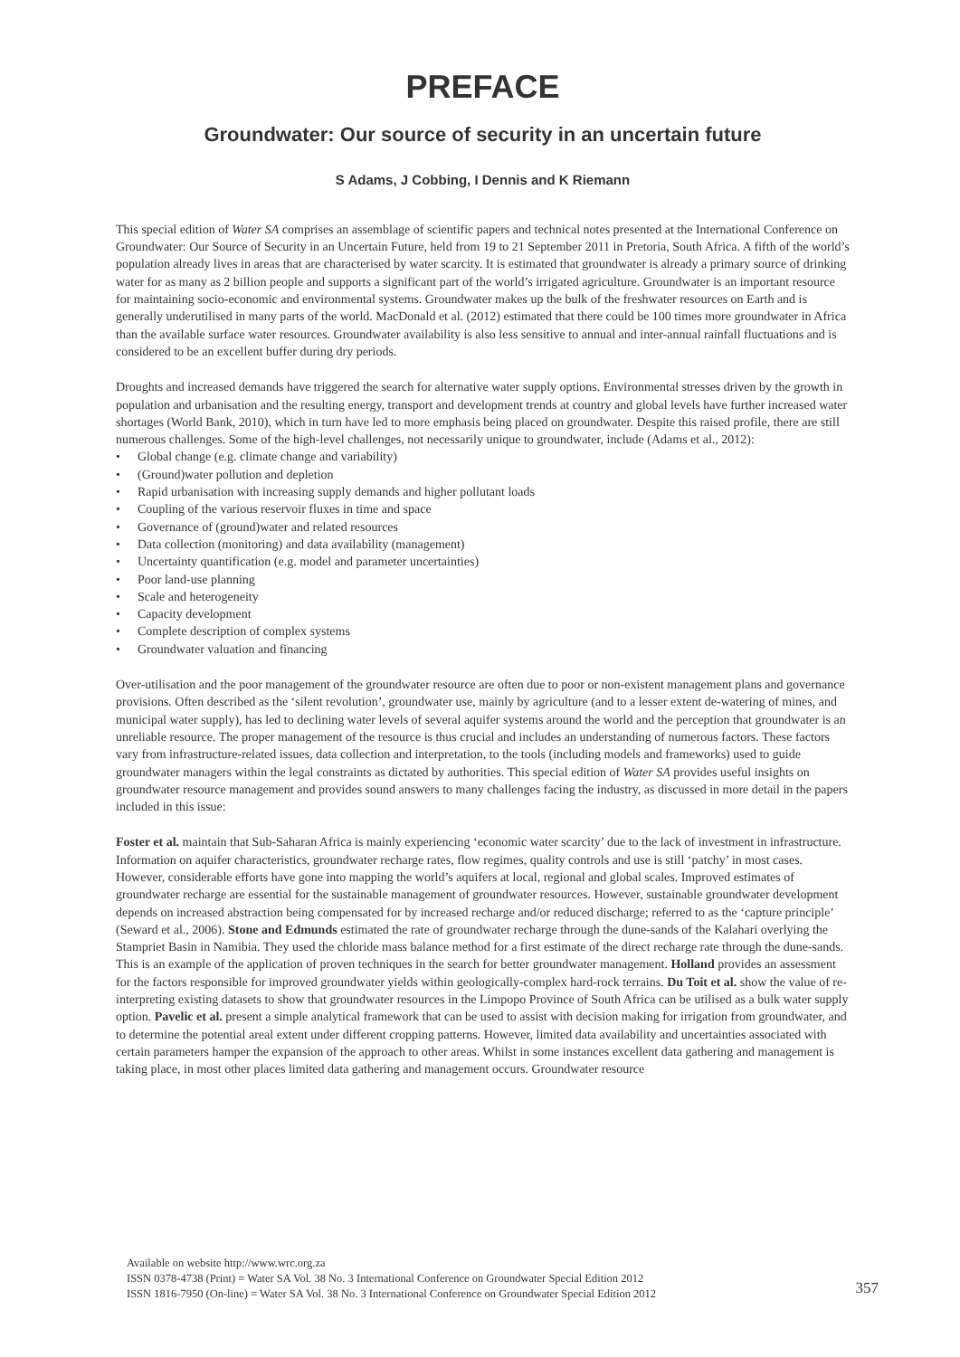PREFACE
Groundwater: Our source of security in an uncertain future
S Adams, J Cobbing, I Dennis and K Riemann
This special edition of Water SA comprises an assemblage of scientific papers and technical notes presented at the International Conference on Groundwater: Our Source of Security in an Uncertain Future, held from 19 to 21 September 2011 in Pretoria, South Africa. A fifth of the world’s population already lives in areas that are characterised by water scarcity. It is estimated that groundwater is already a primary source of drinking water for as many as 2 billion people and supports a significant part of the world’s irrigated agriculture. Groundwater is an important resource for maintaining socio-economic and environmental systems. Groundwater makes up the bulk of the freshwater resources on Earth and is generally underutilised in many parts of the world. MacDonald et al. (2012) estimated that there could be 100 times more groundwater in Africa than the available surface water resources. Groundwater availability is also less sensitive to annual and inter-annual rainfall fluctuations and is considered to be an excellent buffer during dry periods.
Droughts and increased demands have triggered the search for alternative water supply options. Environmental stresses driven by the growth in population and urbanisation and the resulting energy, transport and development trends at country and global levels have further increased water shortages (World Bank, 2010), which in turn have led to more emphasis being placed on groundwater. Despite this raised profile, there are still numerous challenges. Some of the high-level challenges, not necessarily unique to groundwater, include (Adams et al., 2012):
• Global change (e.g. climate change and variability)
• (Ground)water pollution and depletion
• Rapid urbanisation with increasing supply demands and higher pollutant loads
• Coupling of the various reservoir fluxes in time and space
• Governance of (ground)water and related resources
• Data collection (monitoring) and data availability (management)
• Uncertainty quantification (e.g. model and parameter uncertainties)
• Poor land-use planning
• Scale and heterogeneity
• Capacity development
• Complete description of complex systems
• Groundwater valuation and financing
Over-utilisation and the poor management of the groundwater resource are often due to poor or non-existent management plans and governance provisions. Often described as the ‘silent revolution’, groundwater use, mainly by agriculture (and to a lesser extent de-watering of mines, and municipal water supply), has led to declining water levels of several aquifer systems around the world and the perception that groundwater is an unreliable resource. The proper management of the resource is thus crucial and includes an understanding of numerous factors. These factors vary from infrastructure-related issues, data collection and interpretation, to the tools (including models and frameworks) used to guide groundwater managers within the legal constraints as dictated by authorities. This special edition of Water SA provides useful insights on groundwater resource management and provides sound answers to many challenges facing the industry, as discussed in more detail in the papers included in this issue:
Foster et al. maintain that Sub-Saharan Africa is mainly experiencing ‘economic water scarcity’ due to the lack of investment in infrastructure. Information on aquifer characteristics, groundwater recharge rates, flow regimes, quality controls and use is still ‘patchy’ in most cases. However, considerable efforts have gone into mapping the world’s aquifers at local, regional and global scales. Improved estimates of groundwater recharge are essential for the sustainable management of groundwater resources. However, sustainable groundwater development depends on increased abstraction being compensated for by increased recharge and/or reduced discharge; referred to as the ‘capture principle’ (Seward et al., 2006). Stone and Edmunds estimated the rate of groundwater recharge through the dune-sands of the Kalahari overlying the Stampriet Basin in Namibia. They used the chloride mass balance method for a first estimate of the direct recharge rate through the dune-sands. This is an example of the application of proven techniques in the search for better groundwater management. Holland provides an assessment for the factors responsible for improved groundwater yields within geologically-complex hard-rock terrains. Du Toit et al. show the value of re-interpreting existing datasets to show that groundwater resources in the Limpopo Province of South Africa can be utilised as a bulk water supply option. Pavelic et al. present a simple analytical framework that can be used to assist with decision making for irrigation from groundwater, and to determine the potential areal extent under different cropping patterns. However, limited data availability and uncertainties associated with certain parameters hamper the expansion of the approach to other areas. Whilst in some instances excellent data gathering and management is taking place, in most other places limited data gathering and management occurs. Groundwater resource
Available on website http://www.wrc.org.za
ISSN 0378-4738 (Print) = Water SA Vol. 38 No. 3 International Conference on Groundwater Special Edition 2012
ISSN 1816-7950 (On-line) = Water SA Vol. 38 No. 3 International Conference on Groundwater Special Edition 2012
357